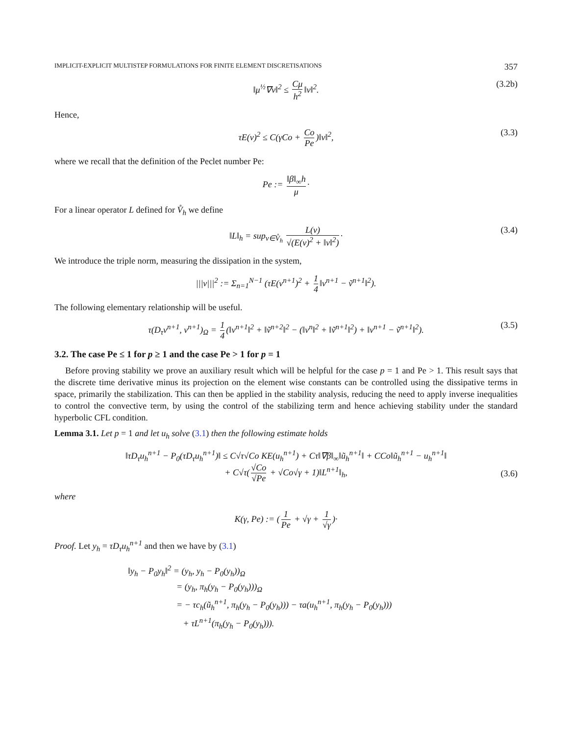IMPLICIT-EXPLICIT MULTISTEP FORMULATIONS FOR FINITE ELEMENT DISCRETISATIONS 357
‖μ<sup>½</sup>∇v‖<sup>2</sup> ≤ Cμ h<sup>2</sup> ‖v‖<sup>2</sup>. (3.2b)
Hence,
τE(v)<sup>2</sup> ≤ C(γCo + Co Pe)‖v‖<sup>2</sup>, (3.3)
where we recall that the definition of the Peclet number Pe:
Pe := ‖β‖<sub>∞</sub>h μ ·
For a linear operator L defined for V̊<sub>h</sub> we define
‖L‖<sub>h</sub> = sup<sub>v∈V̊<sub>h</sub></sub> L(v) √(E(v)<sup>2</sup> + ‖v‖<sup>2</sup>) · (3.4)
We introduce the triple norm, measuring the dissipation in the system,
|||v|||<sup>2</sup> := Σ<sub>n=1</sub><sup>N−1</sup> (τE(v<sup>n+1</sup>)<sup>2</sup> + 1 4 ‖v<sup>n+1</sup> − ṽ<sup>n+1</sup>‖<sup>2</sup>).
The following elementary relationship will be useful.
τ(D<sub>τ</sub>v<sup>n+1</sup>, v<sup>n+1</sup>)<sub>Ω</sub> = 1 4 (‖v<sup>n+1</sup>‖<sup>2</sup> + ‖ṽ<sup>n+2</sup>‖<sup>2</sup> − (‖v<sup>n</sup>‖<sup>2</sup> + ‖ṽ<sup>n+1</sup>‖<sup>2</sup>) + ‖v<sup>n+1</sup> − ṽ<sup>n+1</sup>‖<sup>2</sup>). (3.5)
3.2. The case Pe ≤ 1 for p ≥ 1 and the case Pe > 1 for p = 1
Before proving stability we prove an auxiliary result which will be helpful for the case p = 1 and Pe > 1. This result says that the discrete time derivative minus its projection on the element wise constants can be controlled using the dissipative terms in space, primarily the stabilization. This can then be applied in the stability analysis, reducing the need to apply inverse inequalities to control the convective term, by using the control of the stabilizing term and hence achieving stability under the standard hyperbolic CFL condition.
Lemma 3.1. Let p = 1 and let u<sub>h</sub> solve (3.1) then the following estimate holds
‖τD<sub>τ</sub>u<sub>h</sub><sup>n+1</sup> − P<sub>0</sub>(τD<sub>τ</sub>u<sub>h</sub><sup>n+1</sup>)‖ ≤ C√τ√Co KE(u<sub>h</sub><sup>n+1</sup>) + Cτ‖∇β‖<sub>∞</sub>‖ũ<sub>h</sub><sup>n+1</sup>‖ + CCo‖ũ<sub>h</sub><sup>n+1</sup> − u<sub>h</sub><sup>n+1</sup>‖
+ C√τ(√Co √Pe + √Co√γ + 1)‖L<sup>n+1</sup>‖<sub>h</sub>,
(3.6)
where
K(γ, Pe) := (1 Pe + √γ + 1 √γ)·
Proof. Let y<sub>h</sub> = τD<sub>τ</sub>u<sub>h</sub><sup>n+1</sup> and then we have by (3.1)
‖y<sub>h</sub> − P<sub>0</sub>y<sub>h</sub>‖<sup>2</sup> = (y<sub>h</sub>, y<sub>h</sub> − P<sub>0</sub>(y<sub>h</sub>))<sub>Ω</sub>
= (y<sub>h</sub>, π<sub>h</sub>(y<sub>h</sub> − P<sub>0</sub>(y<sub>h</sub>)))<sub>Ω</sub>
= − τc<sub>h</sub>(ũ<sub>h</sub><sup>n+1</sup>, π<sub>h</sub>(y<sub>h</sub> − P<sub>0</sub>(y<sub>h</sub>))) − τa(u<sub>h</sub><sup>n+1</sup>, π<sub>h</sub>(y<sub>h</sub> − P<sub>0</sub>(y<sub>h</sub>)))
+ τL<sup>n+1</sup>(π<sub>h</sub>(y<sub>h</sub> − P<sub>0</sub>(y<sub>h</sub>))).